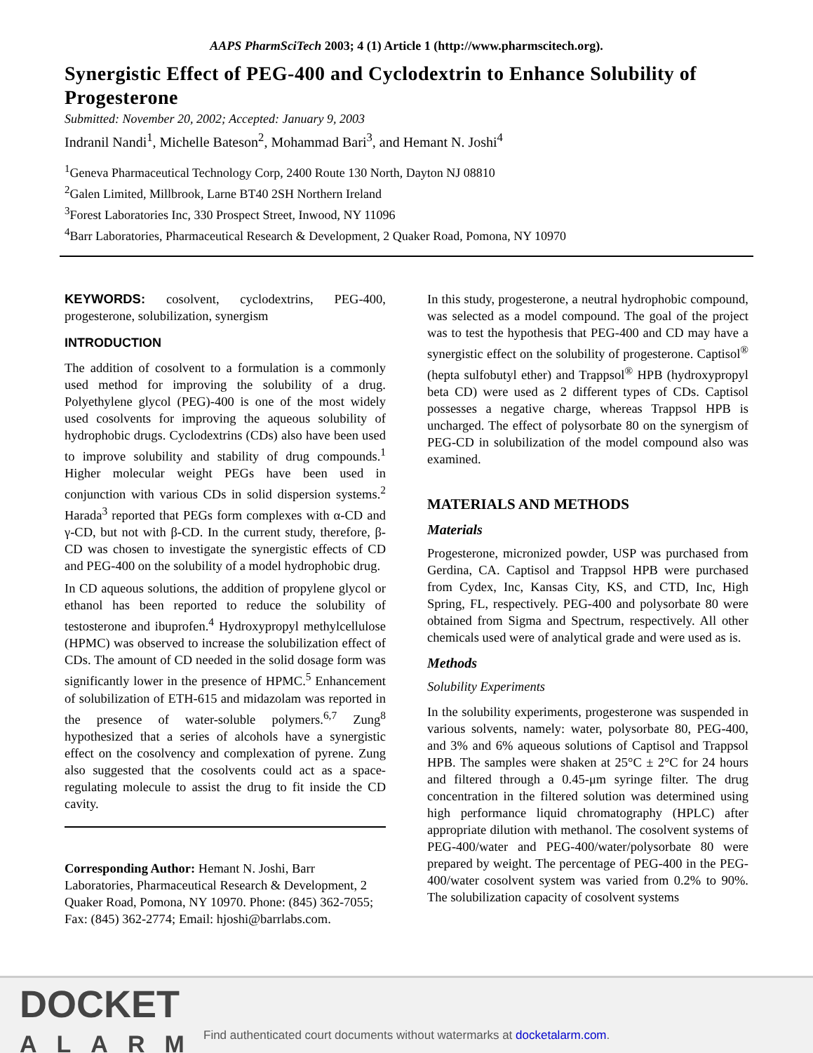AAPS PharmSciTech 2003; 4 (1) Article 1 (http://www.pharmscitech.org).
Synergistic Effect of PEG-400 and Cyclodextrin to Enhance Solubility of Progesterone
Submitted: November 20, 2002; Accepted: January 9, 2003
Indranil Nandi<sup>1</sup>, Michelle Bateson<sup>2</sup>, Mohammad Bari<sup>3</sup>, and Hemant N. Joshi<sup>4</sup>
<sup>1</sup> Geneva Pharmaceutical Technology Corp, 2400 Route 130 North, Dayton NJ 08810
<sup>2</sup> Galen Limited, Millbrook, Larne BT40 2SH Northern Ireland
<sup>3</sup> Forest Laboratories Inc, 330 Prospect Street, Inwood, NY 11096
<sup>4</sup> Barr Laboratories, Pharmaceutical Research & Development, 2 Quaker Road, Pomona, NY 10970
KEYWORDS: cosolvent, cyclodextrins, PEG-400, progesterone, solubilization, synergism
INTRODUCTION
The addition of cosolvent to a formulation is a commonly used method for improving the solubility of a drug. Polyethylene glycol (PEG)-400 is one of the most widely used cosolvents for improving the aqueous solubility of hydrophobic drugs. Cyclodextrins (CDs) also have been used to improve solubility and stability of drug compounds.<sup>1</sup> Higher molecular weight PEGs have been used in conjunction with various CDs in solid dispersion systems.<sup>2</sup> Harada<sup>3</sup> reported that PEGs form complexes with α-CD and γ-CD, but not with β-CD. In the current study, therefore, β-CD was chosen to investigate the synergistic effects of CD and PEG-400 on the solubility of a model hydrophobic drug.
In CD aqueous solutions, the addition of propylene glycol or ethanol has been reported to reduce the solubility of testosterone and ibuprofen.<sup>4</sup> Hydroxypropyl methylcellulose (HPMC) was observed to increase the solubilization effect of CDs. The amount of CD needed in the solid dosage form was significantly lower in the presence of HPMC.<sup>5</sup> Enhancement of solubilization of ETH-615 and midazolam was reported in the presence of water-soluble polymers.<sup>6,7</sup> Zung<sup>8</sup> hypothesized that a series of alcohols have a synergistic effect on the cosolvency and complexation of pyrene. Zung also suggested that the cosolvents could act as a space-regulating molecule to assist the drug to fit inside the CD cavity.
Corresponding Author: Hemant N. Joshi, Barr Laboratories, Pharmaceutical Research & Development, 2 Quaker Road, Pomona, NY 10970. Phone: (845) 362-7055; Fax: (845) 362-2774; Email: hjoshi@barrlabs.com.
In this study, progesterone, a neutral hydrophobic compound, was selected as a model compound. The goal of the project was to test the hypothesis that PEG-400 and CD may have a synergistic effect on the solubility of progesterone. Captisol<sup>®</sup> (hepta sulfobutyl ether) and Trappsol<sup>®</sup> HPB (hydroxypropyl beta CD) were used as 2 different types of CDs. Captisol possesses a negative charge, whereas Trappsol HPB is uncharged. The effect of polysorbate 80 on the synergism of PEG-CD in solubilization of the model compound also was examined.
MATERIALS AND METHODS
Materials
Progesterone, micronized powder, USP was purchased from Gerdina, CA. Captisol and Trappsol HPB were purchased from Cydex, Inc, Kansas City, KS, and CTD, Inc, High Spring, FL, respectively. PEG-400 and polysorbate 80 were obtained from Sigma and Spectrum, respectively. All other chemicals used were of analytical grade and were used as is.
Methods
Solubility Experiments
In the solubility experiments, progesterone was suspended in various solvents, namely: water, polysorbate 80, PEG-400, and 3% and 6% aqueous solutions of Captisol and Trappsol HPB. The samples were shaken at 25°C ± 2°C for 24 hours and filtered through a 0.45-μm syringe filter. The drug concentration in the filtered solution was determined using high performance liquid chromatography (HPLC) after appropriate dilution with methanol. The cosolvent systems of PEG-400/water and PEG-400/water/polysorbate 80 were prepared by weight. The percentage of PEG-400 in the PEG-400/water cosolvent system was varied from 0.2% to 90%. The solubilization capacity of cosolvent systems
DOCKET
ALARM
Find authenticated court documents without watermarks at docketalarm.com.